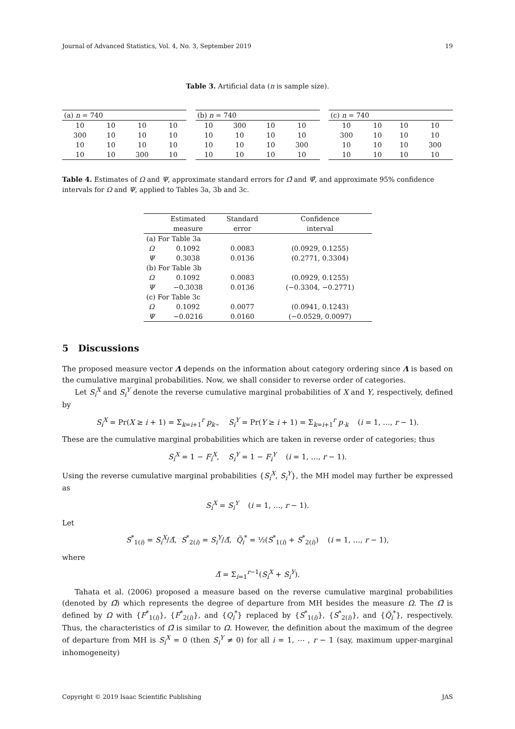Journal of Advanced Statistics, Vol. 4, No. 3, September 2019 19
Table 3. Artificial data (n is sample size).
| (a) n = 740 | | | |
| 10 | 10 | 10 | 10 |
| 300 | 10 | 10 | 10 |
| 10 | 10 | 10 | 10 |
| 10 | 10 | 300 | 10 |
| (b) n = 740 | | | |
| 10 | 300 | 10 | 10 |
| 10 | 10 | 10 | 10 |
| 10 | 10 | 10 | 300 |
| 10 | 10 | 10 | 10 |
| (c) n = 740 | | | |
| 10 | 10 | 10 | 10 |
| 300 | 10 | 10 | 10 |
| 10 | 10 | 10 | 300 |
| 10 | 10 | 10 | 10 |
Table 4. Estimates of Ω and Ψ, approximate standard errors for Ω̂ and Ψ̂, and approximate 95% confidence intervals for Ω and Ψ, applied to Tables 3a, 3b and 3c.
| | Estimated | Standard | Confidence |
| --- | --- | --- | --- |
| | measure | error | interval |
| (a) For Table 3a | | | |
| Ω | 0.1092 | 0.0083 | (0.0929, 0.1255) |
| Ψ | 0.3038 | 0.0136 | (0.2771, 0.3304) |
| (b) For Table 3b | | | |
| Ω | 0.1092 | 0.0083 | (0.0929, 0.1255) |
| Ψ | −0.3038 | 0.0136 | (−0.3304, −0.2771) |
| (c) For Table 3c | | | |
| Ω | 0.1092 | 0.0077 | (0.0941, 0.1243) |
| Ψ | −0.0216 | 0.0160 | (−0.0529, 0.0097) |
5 Discussions
The proposed measure vector Λ depends on the information about category ordering since Λ is based on the cumulative marginal probabilities. Now, we shall consider to reverse order of categories.
Let S<sub>i</sub><sup>X</sup> and S<sub>i</sub><sup>Y</sup> denote the reverse cumulative marginal probabilities of X and Y, respectively, defined by
S<sub>i</sub><sup>X</sup> = Pr(X ≥ i + 1) = Σ<sub>k=i+1</sub><sup>r</sup> p<sub>k·</sub>, S<sub>i</sub><sup>Y</sup> = Pr(Y ≥ i + 1) = Σ<sub>k=i+1</sub><sup>r</sup> p<sub>·k</sub> (i = 1, …, r − 1).
These are the cumulative marginal probabilities which are taken in reverse order of categories; thus
S<sub>i</sub><sup>X</sup> = 1 − F<sub>i</sub><sup>X</sup>, S<sub>i</sub><sup>Y</sup> = 1 − F<sub>i</sub><sup>Y</sup> (i = 1, …, r − 1).
Using the reverse cumulative marginal probabilities {S<sub>i</sub><sup>X</sup>, S<sub>i</sub><sup>Y</sup>}, the MH model may further be expressed as
S<sub>i</sub><sup>X</sup> = S<sub>i</sub><sup>Y</sup> (i = 1, …, r − 1).
Let
S<sup>*</sup><sub>1(i)</sub> = S<sub>i</sub><sup>X</sup>/Δ̃, S<sup>*</sup><sub>2(i)</sub> = S<sub>i</sub><sup>Y</sup>/Δ̃, Q̃<sub>i</sub><sup>*</sup> = ½(S<sup>*</sup><sub>1(i)</sub> + S<sup>*</sup><sub>2(i)</sub>) (i = 1, …, r − 1),
where
Δ̃ = Σ<sub>i=1</sub><sup>r−1</sup>(S<sub>i</sub><sup>X</sup> + S<sub>i</sub><sup>Y</sup>).
Tahata et al. (2006) proposed a measure based on the reverse cumulative marginal probabilities (denoted by Ω̃) which represents the degree of departure from MH besides the measure Ω. The Ω̃ is defined by Ω with {F<sup>*</sup><sub>1(i)</sub>}, {F<sup>*</sup><sub>2(i)</sub>}, and {Q<sub>i</sub><sup>*</sup>} replaced by {S<sup>*</sup><sub>1(i)</sub>}, {S<sup>*</sup><sub>2(i)</sub>}, and {Q̃<sub>i</sub><sup>*</sup>}, respectively. Thus, the characteristics of Ω̃ is similar to Ω. However, the definition about the maximum of the degree of departure from MH is S<sub>i</sub><sup>X</sup> = 0 (then S<sub>i</sub><sup>Y</sup> ≠ 0) for all i = 1, ⋯ , r − 1 (say, maximum upper-marginal inhomogeneity)
Copyright © 2019 Isaac Scientific Publishing JAS